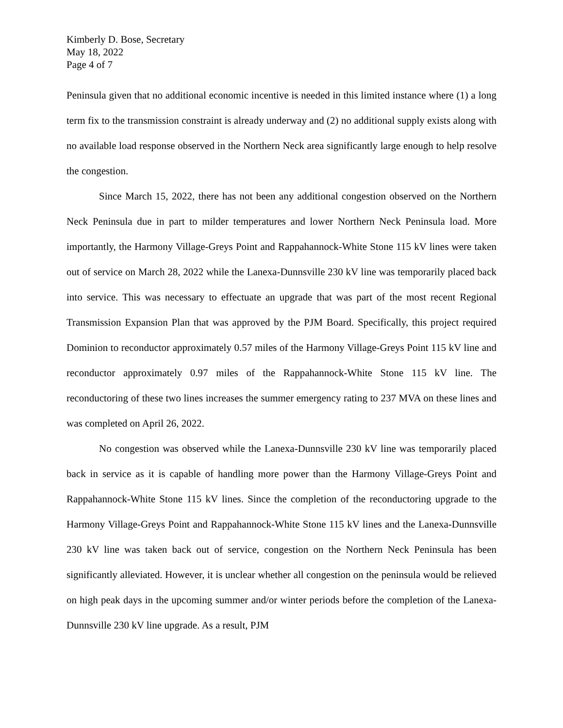Kimberly D. Bose, Secretary
May 18, 2022
Page 4 of 7
Peninsula given that no additional economic incentive is needed in this limited instance where (1) a long term fix to the transmission constraint is already underway and (2) no additional supply exists along with no available load response observed in the Northern Neck area significantly large enough to help resolve the congestion.
Since March 15, 2022, there has not been any additional congestion observed on the Northern Neck Peninsula due in part to milder temperatures and lower Northern Neck Peninsula load. More importantly, the Harmony Village-Greys Point and Rappahannock-White Stone 115 kV lines were taken out of service on March 28, 2022 while the Lanexa-Dunnsville 230 kV line was temporarily placed back into service. This was necessary to effectuate an upgrade that was part of the most recent Regional Transmission Expansion Plan that was approved by the PJM Board. Specifically, this project required Dominion to reconductor approximately 0.57 miles of the Harmony Village-Greys Point 115 kV line and reconductor approximately 0.97 miles of the Rappahannock-White Stone 115 kV line. The reconductoring of these two lines increases the summer emergency rating to 237 MVA on these lines and was completed on April 26, 2022.
No congestion was observed while the Lanexa-Dunnsville 230 kV line was temporarily placed back in service as it is capable of handling more power than the Harmony Village-Greys Point and Rappahannock-White Stone 115 kV lines. Since the completion of the reconductoring upgrade to the Harmony Village-Greys Point and Rappahannock-White Stone 115 kV lines and the Lanexa-Dunnsville 230 kV line was taken back out of service, congestion on the Northern Neck Peninsula has been significantly alleviated. However, it is unclear whether all congestion on the peninsula would be relieved on high peak days in the upcoming summer and/or winter periods before the completion of the Lanexa-Dunnsville 230 kV line upgrade. As a result, PJM